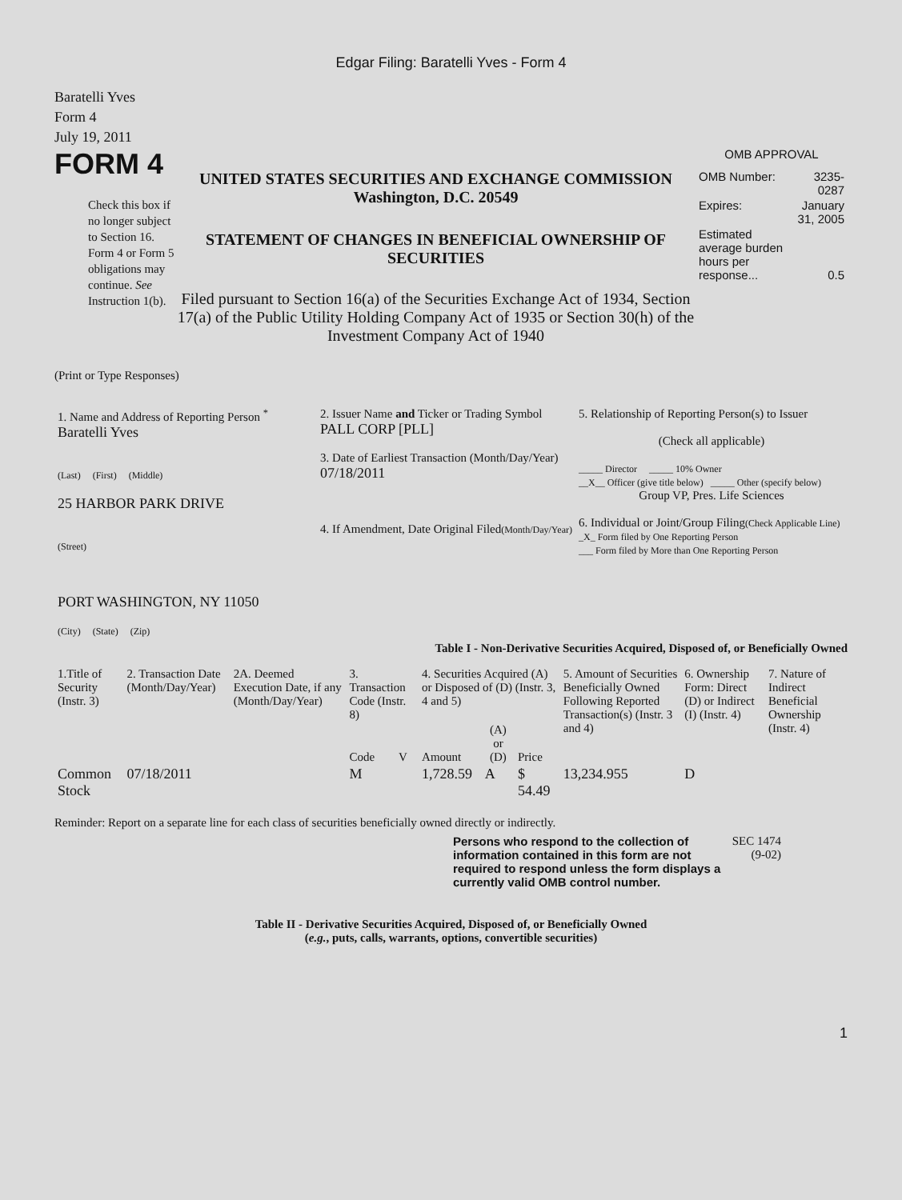Edgar Filing: Baratelli Yves - Form 4
Baratelli Yves
Form 4
July 19, 2011
FORM 4
Check this box if no longer subject to Section 16. Form 4 or Form 5 obligations may continue. See Instruction 1(b).
UNITED STATES SECURITIES AND EXCHANGE COMMISSION
Washington, D.C. 20549
STATEMENT OF CHANGES IN BENEFICIAL OWNERSHIP OF SECURITIES
Filed pursuant to Section 16(a) of the Securities Exchange Act of 1934, Section 17(a) of the Public Utility Holding Company Act of 1935 or Section 30(h) of the Investment Company Act of 1940
OMB APPROVAL
| OMB Number: | 3235-0287 |
| Expires: | January 31, 2005 |
| Estimated average burden hours per response... | 0.5 |
(Print or Type Responses)
| 1. Name and Address of Reporting Person <sup>*</sup> Baratelli Yves (Last) (First) (Middle) 25 HARBOR PARK DRIVE (Street) PORT WASHINGTON, NY 11050 (City) (State) (Zip) | 2. Issuer Name and Ticker or Trading Symbol PALL CORP [PLL] 3. Date of Earliest Transaction (Month/Day/Year) 07/18/2011 4. If Amendment, Date Original Filed (Month/Day/Year) | 5. Relationship of Reporting Person(s) to Issuer (Check all applicable) _____ Director _____ 10% Owner __X__ Officer (give title below) _____ Other (specify below) Group VP, Pres. Life Sciences 6. Individual or Joint/Group Filing (Check Applicable Line) _X_ Form filed by One Reporting Person ___ Form filed by More than One Reporting Person |
Table I - Non-Derivative Securities Acquired, Disposed of, or Beneficially Owned
| 1.Title of Security (Instr. 3) | 2. Transaction Date (Month/Day/Year) | 2A. Deemed Execution Date, if any (Month/Day/Year) | 3. Transaction Code (Instr. 8) | | 4. Securities Acquired (A) or Disposed of (D) (Instr. 3, 4 and 5) | | | 5. Amount of Securities Beneficially Owned Following Reported Transaction(s) (Instr. 3 and 4) | 6. Ownership Form: Direct (D) or Indirect (I) (Instr. 4) | 7. Nature of Indirect Beneficial Ownership (Instr. 4) |
| --- | --- | --- | --- | --- | --- | --- | --- | --- | --- | --- |
| | | | Code | V | Amount | (A) or (D) | Price | | | |
| Common Stock | 07/18/2011 | | M | | 1,728.59 | A | $ 54.49 | 13,234.955 | D | |
Reminder: Report on a separate line for each class of securities beneficially owned directly or indirectly.
Persons who respond to the collection of information contained in this form are not required to respond unless the form displays a currently valid OMB control number.
SEC 1474 (9-02)
Table II - Derivative Securities Acquired, Disposed of, or Beneficially Owned
(e.g., puts, calls, warrants, options, convertible securities)
1